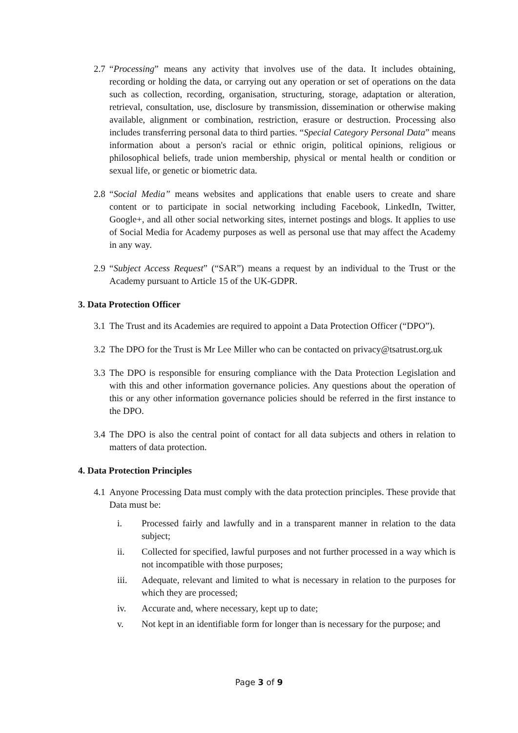2.7
“Processing” means any activity that involves use of the data. It includes obtaining, recording or holding the data, or carrying out any operation or set of operations on the data such as collection, recording, organisation, structuring, storage, adaptation or alteration, retrieval, consultation, use, disclosure by transmission, dissemination or otherwise making available, alignment or combination, restriction, erasure or destruction. Processing also includes transferring personal data to third parties. “Special Category Personal Data” means information about a person's racial or ethnic origin, political opinions, religious or philosophical beliefs, trade union membership, physical or mental health or condition or sexual life, or genetic or biometric data.
2.8
“Social Media” means websites and applications that enable users to create and share content or to participate in social networking including Facebook, LinkedIn, Twitter, Google+, and all other social networking sites, internet postings and blogs. It applies to use of Social Media for Academy purposes as well as personal use that may affect the Academy in any way.
2.9
“Subject Access Request” (“SAR”) means a request by an individual to the Trust or the Academy pursuant to Article 15 of the UK-GDPR.
3. Data Protection Officer
3.1
The Trust and its Academies are required to appoint a Data Protection Officer (“DPO”).
3.2
The DPO for the Trust is Mr Lee Miller who can be contacted on privacy@tsatrust.org.uk
3.3
The DPO is responsible for ensuring compliance with the Data Protection Legislation and with this and other information governance policies. Any questions about the operation of this or any other information governance policies should be referred in the first instance to the DPO.
3.4
The DPO is also the central point of contact for all data subjects and others in relation to matters of data protection.
4. Data Protection Principles
4.1
Anyone Processing Data must comply with the data protection principles. These provide that Data must be:
i. Processed fairly and lawfully and in a transparent manner in relation to the data subject;
ii. Collected for specified, lawful purposes and not further processed in a way which is not incompatible with those purposes;
iii. Adequate, relevant and limited to what is necessary in relation to the purposes for which they are processed;
iv. Accurate and, where necessary, kept up to date;
v. Not kept in an identifiable form for longer than is necessary for the purpose; and
Page 3 of 9